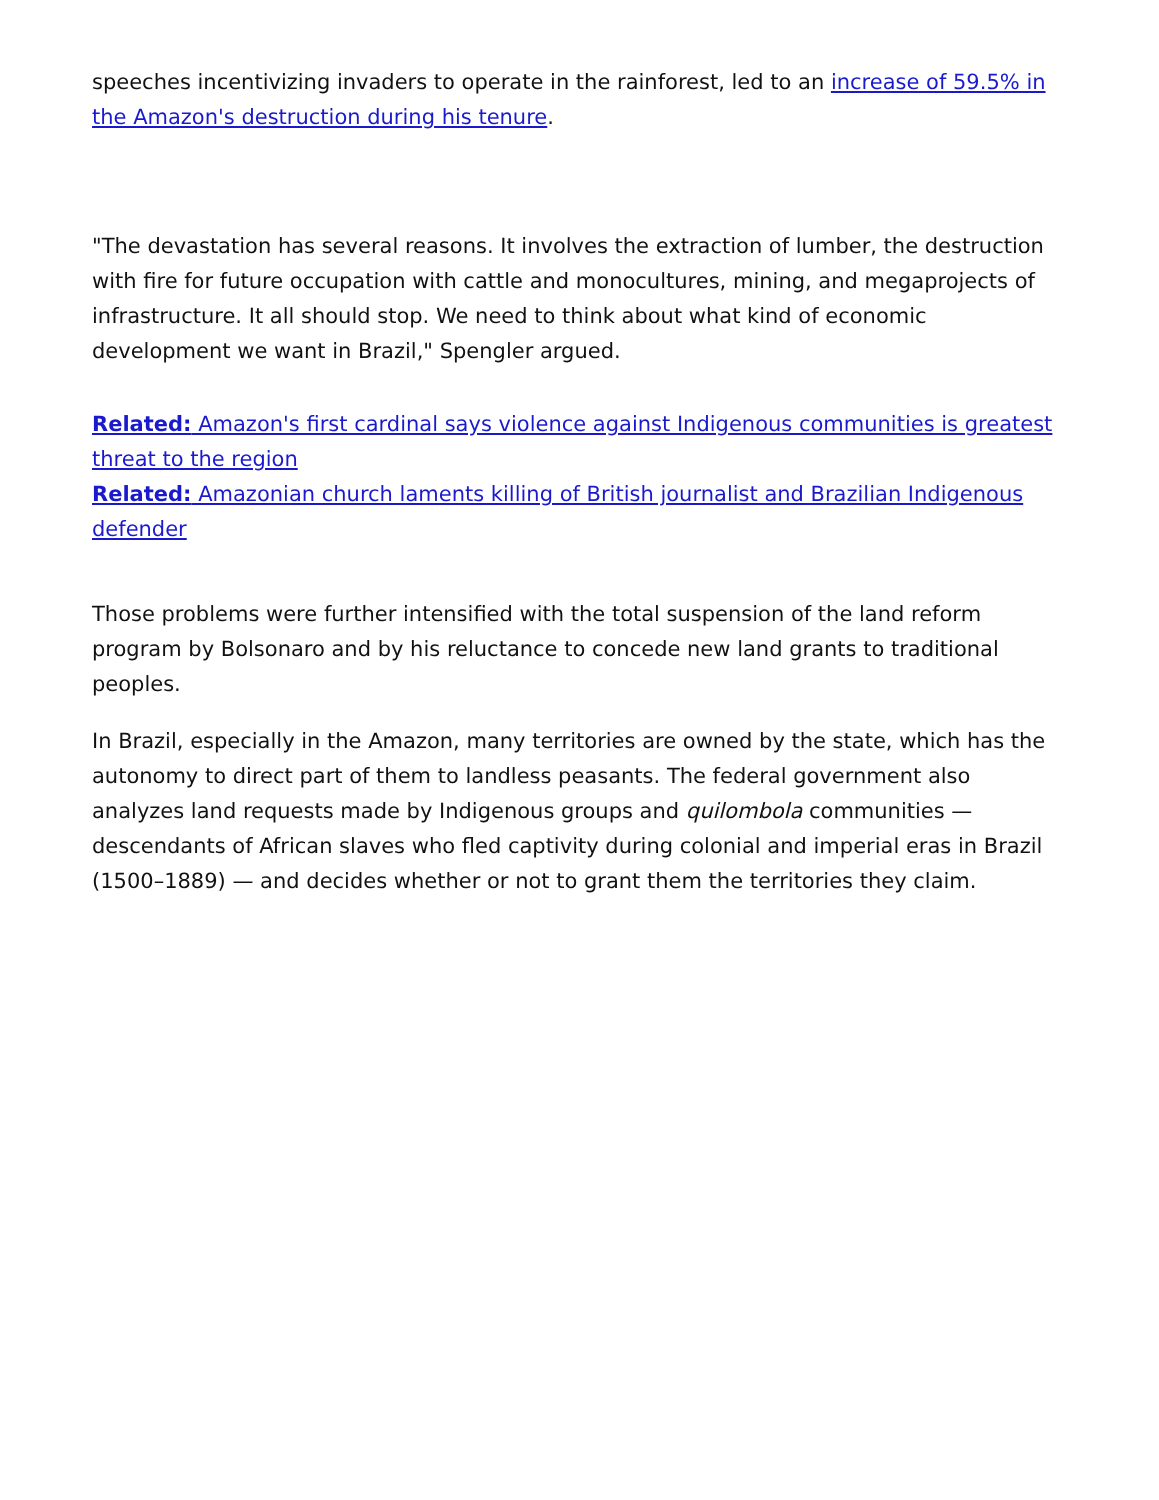speeches incentivizing invaders to operate in the rainforest, led to an increase of 59.5% in the Amazon's destruction during his tenure.
"The devastation has several reasons. It involves the extraction of lumber, the destruction with fire for future occupation with cattle and monocultures, mining, and megaprojects of infrastructure. It all should stop. We need to think about what kind of economic development we want in Brazil," Spengler argued.
Related: Amazon's first cardinal says violence against Indigenous communities is greatest threat to the region
Related: Amazonian church laments killing of British journalist and Brazilian Indigenous defender
Those problems were further intensified with the total suspension of the land reform program by Bolsonaro and by his reluctance to concede new land grants to traditional peoples.
In Brazil, especially in the Amazon, many territories are owned by the state, which has the autonomy to direct part of them to landless peasants. The federal government also analyzes land requests made by Indigenous groups and quilombola communities — descendants of African slaves who fled captivity during colonial and imperial eras in Brazil (1500–1889) — and decides whether or not to grant them the territories they claim.